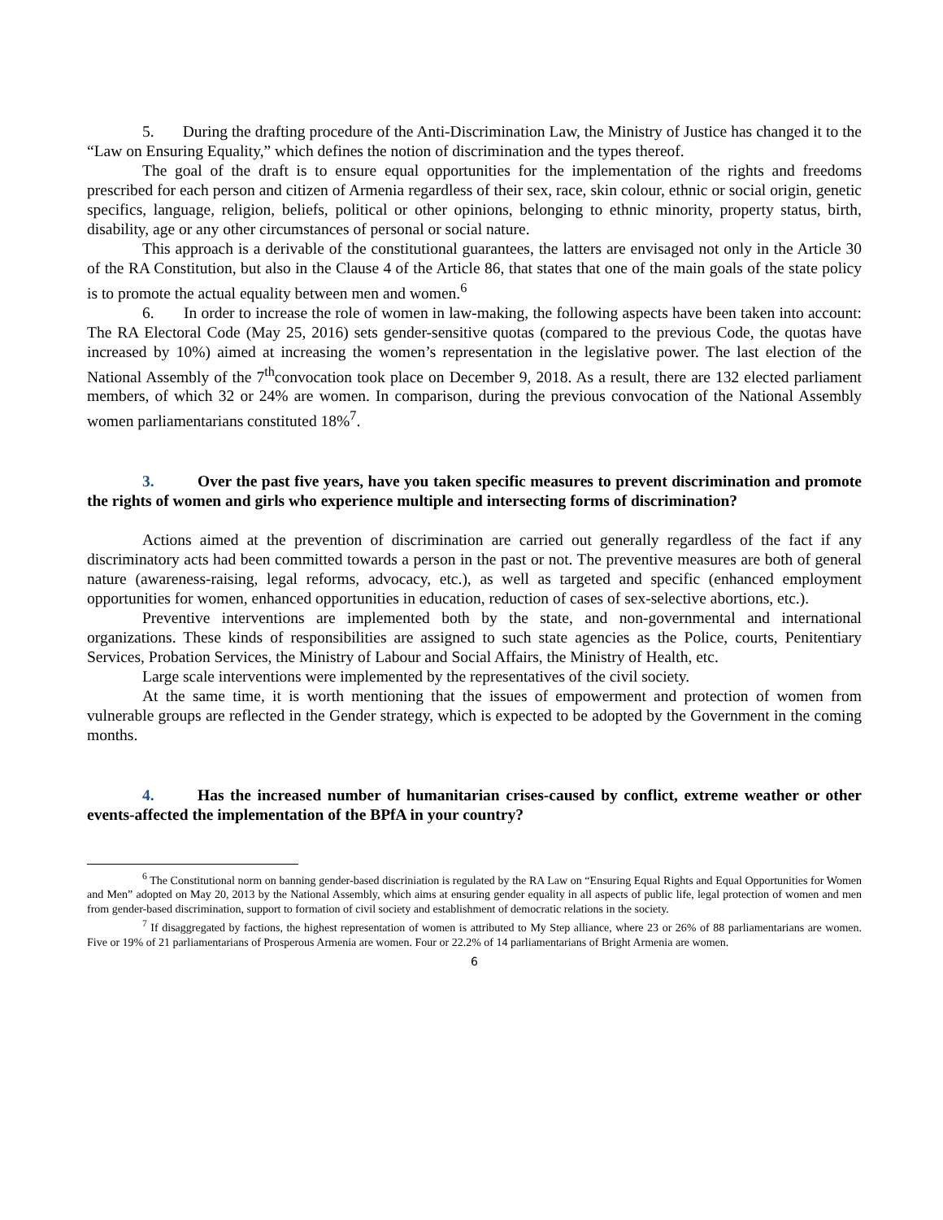5. During the drafting procedure of the Anti-Discrimination Law, the Ministry of Justice has changed it to the “Law on Ensuring Equality,” which defines the notion of discrimination and the types thereof.
The goal of the draft is to ensure equal opportunities for the implementation of the rights and freedoms prescribed for each person and citizen of Armenia regardless of their sex, race, skin colour, ethnic or social origin, genetic specifics, language, religion, beliefs, political or other opinions, belonging to ethnic minority, property status, birth, disability, age or any other circumstances of personal or social nature.
This approach is a derivable of the constitutional guarantees, the latters are envisaged not only in the Article 30 of the RA Constitution, but also in the Clause 4 of the Article 86, that states that one of the main goals of the state policy is to promote the actual equality between men and women.<sup>6</sup>
6. In order to increase the role of women in law-making, the following aspects have been taken into account: The RA Electoral Code (May 25, 2016) sets gender-sensitive quotas (compared to the previous Code, the quotas have increased by 10%) aimed at increasing the women’s representation in the legislative power. The last election of the National Assembly of the 7<sup>th</sup>convocation took place on December 9, 2018. As a result, there are 132 elected parliament members, of which 32 or 24% are women. In comparison, during the previous convocation of the National Assembly women parliamentarians constituted 18%<sup>7</sup>.
3. Over the past five years, have you taken specific measures to prevent discrimination and promote the rights of women and girls who experience multiple and intersecting forms of discrimination?
Actions aimed at the prevention of discrimination are carried out generally regardless of the fact if any discriminatory acts had been committed towards a person in the past or not. The preventive measures are both of general nature (awareness-raising, legal reforms, advocacy, etc.), as well as targeted and specific (enhanced employment opportunities for women, enhanced opportunities in education, reduction of cases of sex-selective abortions, etc.).
Preventive interventions are implemented both by the state, and non-governmental and international organizations. These kinds of responsibilities are assigned to such state agencies as the Police, courts, Penitentiary Services, Probation Services, the Ministry of Labour and Social Affairs, the Ministry of Health, etc.
Large scale interventions were implemented by the representatives of the civil society.
At the same time, it is worth mentioning that the issues of empowerment and protection of women from vulnerable groups are reflected in the Gender strategy, which is expected to be adopted by the Government in the coming months.
4. Has the increased number of humanitarian crises-caused by conflict, extreme weather or other events-affected the implementation of the BPfA in your country?
<sup>6</sup> The Constitutional norm on banning gender-based discriniation is regulated by the RA Law on “Ensuring Equal Rights and Equal Opportunities for Women and Men” adopted on May 20, 2013 by the National Assembly, which aims at ensuring gender equality in all aspects of public life, legal protection of women and men from gender-based discrimination, support to formation of civil society and establishment of democratic relations in the society.
<sup>7</sup> If disaggregated by factions, the highest representation of women is attributed to My Step alliance, where 23 or 26% of 88 parliamentarians are women. Five or 19% of 21 parliamentarians of Prosperous Armenia are women. Four or 22.2% of 14 parliamentarians of Bright Armenia are women.
6